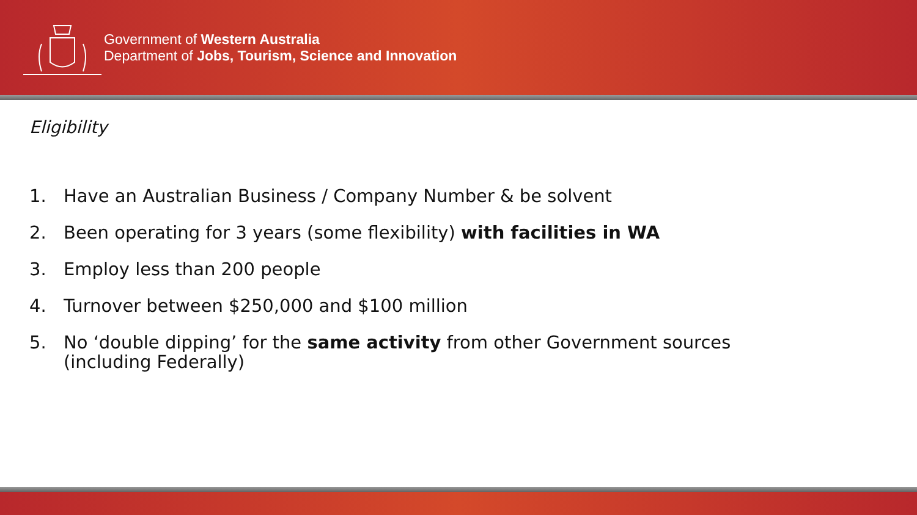Government of Western Australia
Department of Jobs, Tourism, Science and Innovation
Eligibility
1. Have an Australian Business / Company Number & be solvent
2. Been operating for 3 years (some flexibility) with facilities in WA
3. Employ less than 200 people
4. Turnover between $250,000 and $100 million
5. No ‘double dipping’ for the same activity from other Government sources
(including Federally)